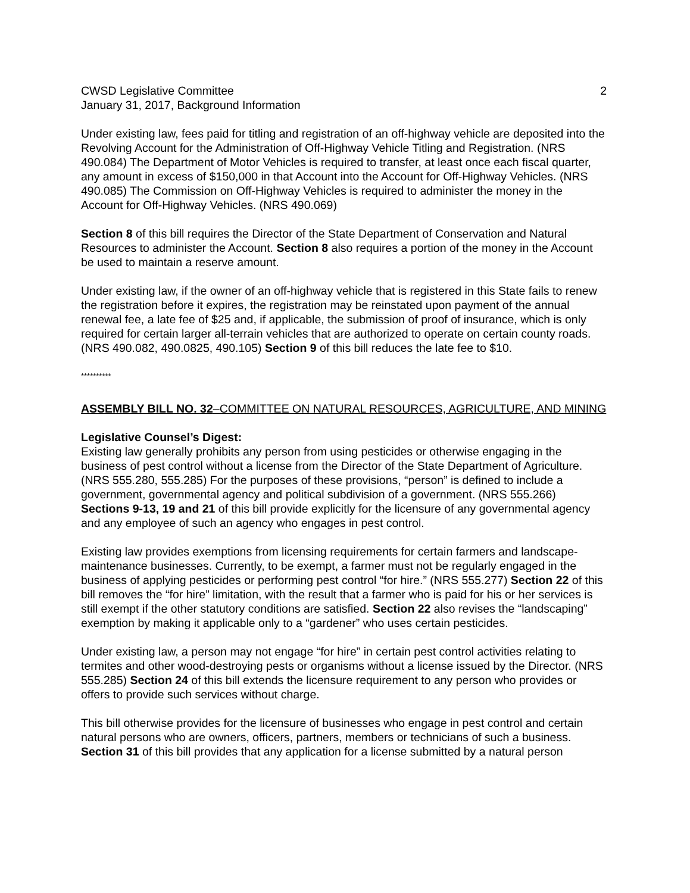CWSD Legislative Committee 2
January 31, 2017, Background Information
Under existing law, fees paid for titling and registration of an off-highway vehicle are deposited into the Revolving Account for the Administration of Off-Highway Vehicle Titling and Registration. (NRS 490.084) The Department of Motor Vehicles is required to transfer, at least once each fiscal quarter, any amount in excess of $150,000 in that Account into the Account for Off-Highway Vehicles. (NRS 490.085) The Commission on Off-Highway Vehicles is required to administer the money in the Account for Off-Highway Vehicles. (NRS 490.069)
Section 8 of this bill requires the Director of the State Department of Conservation and Natural Resources to administer the Account. Section 8 also requires a portion of the money in the Account be used to maintain a reserve amount.
Under existing law, if the owner of an off-highway vehicle that is registered in this State fails to renew the registration before it expires, the registration may be reinstated upon payment of the annual renewal fee, a late fee of $25 and, if applicable, the submission of proof of insurance, which is only required for certain larger all-terrain vehicles that are authorized to operate on certain county roads. (NRS 490.082, 490.0825, 490.105) Section 9 of this bill reduces the late fee to $10.
**********
ASSEMBLY BILL NO. 32–COMMITTEE ON NATURAL RESOURCES, AGRICULTURE, AND MINING
Legislative Counsel’s Digest:
Existing law generally prohibits any person from using pesticides or otherwise engaging in the business of pest control without a license from the Director of the State Department of Agriculture. (NRS 555.280, 555.285) For the purposes of these provisions, “person” is defined to include a government, governmental agency and political subdivision of a government. (NRS 555.266) Sections 9-13, 19 and 21 of this bill provide explicitly for the licensure of any governmental agency and any employee of such an agency who engages in pest control.
Existing law provides exemptions from licensing requirements for certain farmers and landscape-maintenance businesses. Currently, to be exempt, a farmer must not be regularly engaged in the business of applying pesticides or performing pest control “for hire.” (NRS 555.277) Section 22 of this bill removes the “for hire” limitation, with the result that a farmer who is paid for his or her services is still exempt if the other statutory conditions are satisfied. Section 22 also revises the “landscaping” exemption by making it applicable only to a “gardener” who uses certain pesticides.
Under existing law, a person may not engage “for hire” in certain pest control activities relating to termites and other wood-destroying pests or organisms without a license issued by the Director. (NRS 555.285) Section 24 of this bill extends the licensure requirement to any person who provides or offers to provide such services without charge.
This bill otherwise provides for the licensure of businesses who engage in pest control and certain natural persons who are owners, officers, partners, members or technicians of such a business. Section 31 of this bill provides that any application for a license submitted by a natural person